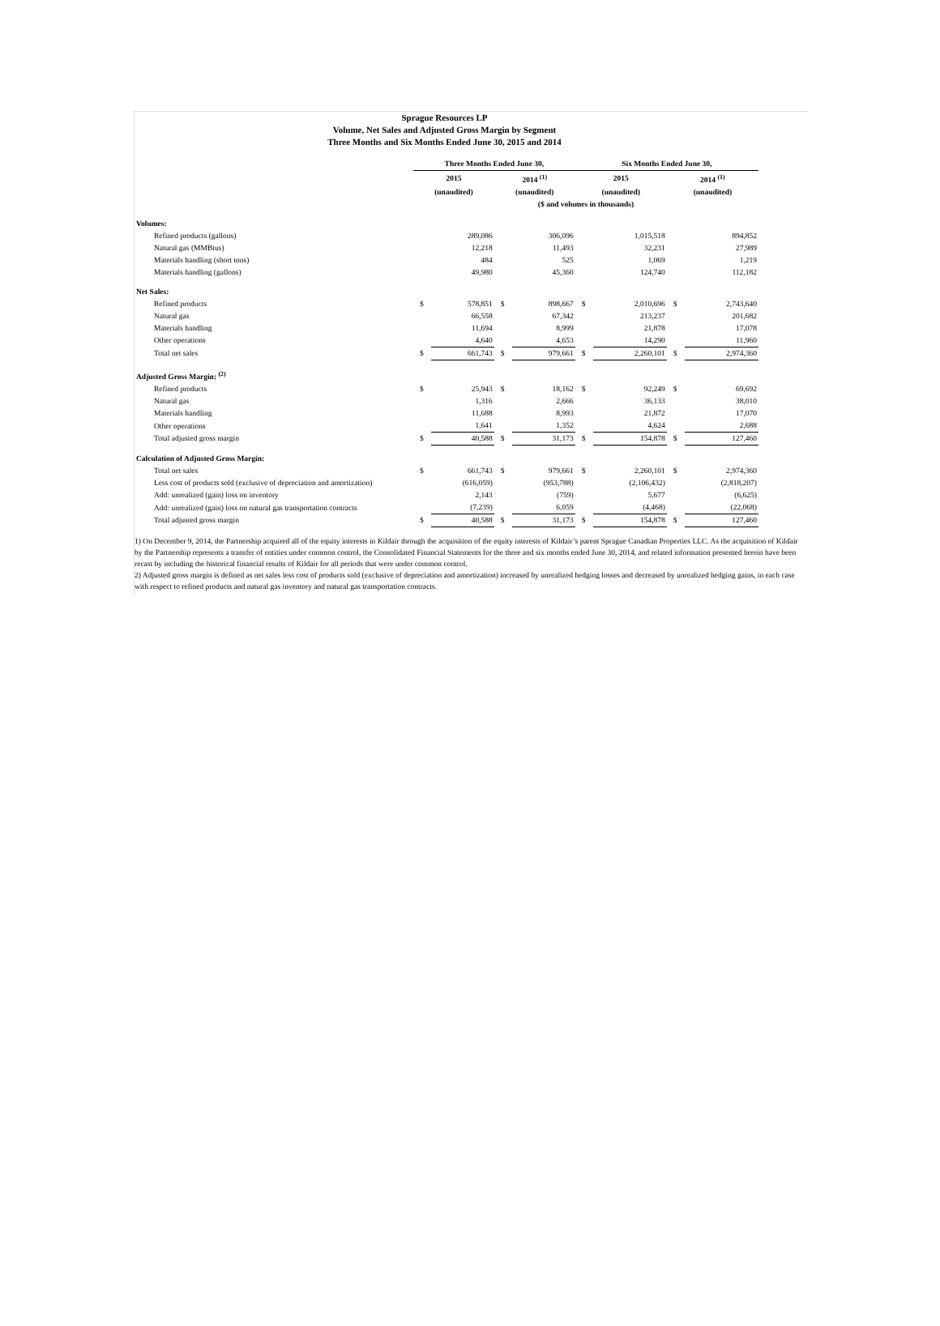Sprague Resources LP
Volume, Net Sales and Adjusted Gross Margin by Segment
Three Months and Six Months Ended June 30, 2015 and 2014
| | Three Months Ended June 30, | | | | Six Months Ended June 30, | | | |
| --- | --- | --- | --- | --- | --- | --- | --- | --- |
| | 2015 | | 2014 <sup>(1)</sup> | | 2015 | | 2014 <sup>(1)</sup> | |
| | (unaudited) | | (unaudited) | | (unaudited) | | (unaudited) | |
| | ($ and volumes in thousands) | | | | | | | |
| Volumes: | | | | | | | | |
| Refined products (gallons) | | 289,086 | | 306,096 | | 1,015,518 | | 894,852 |
| Natural gas (MMBtus) | | 12,218 | | 11,493 | | 32,231 | | 27,989 |
| Materials handling (short tons) | | 484 | | 525 | | 1,069 | | 1,219 |
| Materials handling (gallons) | | 49,980 | | 45,360 | | 124,740 | | 112,182 |
| Net Sales: | | | | | | | | |
| Refined products | $ | 578,851 | $ | 898,667 | $ | 2,010,696 | $ | 2,743,640 |
| Natural gas | | 66,558 | | 67,342 | | 213,237 | | 201,682 |
| Materials handling | | 11,694 | | 8,999 | | 21,878 | | 17,078 |
| Other operations | | 4,640 | | 4,653 | | 14,290 | | 11,960 |
| Total net sales | $ | 661,743 | $ | 979,661 | $ | 2,260,101 | $ | 2,974,360 |
| Adjusted Gross Margin: <sup>(2)</sup> | | | | | | | | |
| Refined products | $ | 25,943 | $ | 18,162 | $ | 92,249 | $ | 69,692 |
| Natural gas | | 1,316 | | 2,666 | | 36,133 | | 38,010 |
| Materials handling | | 11,688 | | 8,993 | | 21,872 | | 17,070 |
| Other operations | | 1,641 | | 1,352 | | 4,624 | | 2,688 |
| Total adjusted gross margin | $ | 40,588 | $ | 31,173 | $ | 154,878 | $ | 127,460 |
| Calculation of Adjusted Gross Margin: | | | | | | | | |
| Total net sales | $ | 661,743 | $ | 979,661 | $ | 2,260,101 | $ | 2,974,360 |
| Less cost of products sold (exclusive of depreciation and amortization) | | (616,059) | | (953,788) | | (2,106,432) | | (2,818,207) |
| Add: unrealized (gain) loss on inventory | | 2,143 | | (759) | | 5,677 | | (6,625) |
| Add: unrealized (gain) loss on natural gas transportation contracts | | (7,239) | | 6,059 | | (4,468) | | (22,068) |
| Total adjusted gross margin | $ | 40,588 | $ | 31,173 | $ | 154,878 | $ | 127,460 |
1) On December 9, 2014, the Partnership acquired all of the equity interests in Kildair through the acquisition of the equity interests of Kildair’s parent Sprague Canadian Properties LLC. As the acquisition of Kildair by the Partnership represents a transfer of entities under common control, the Consolidated Financial Statements for the three and six months ended June 30, 2014, and related information presented herein have been recast by including the historical financial results of Kildair for all periods that were under common control.
2) Adjusted gross margin is defined as net sales less cost of products sold (exclusive of depreciation and amortization) increased by unrealized hedging losses and decreased by unrealized hedging gains, in each case with respect to refined products and natural gas inventory and natural gas transportation contracts.